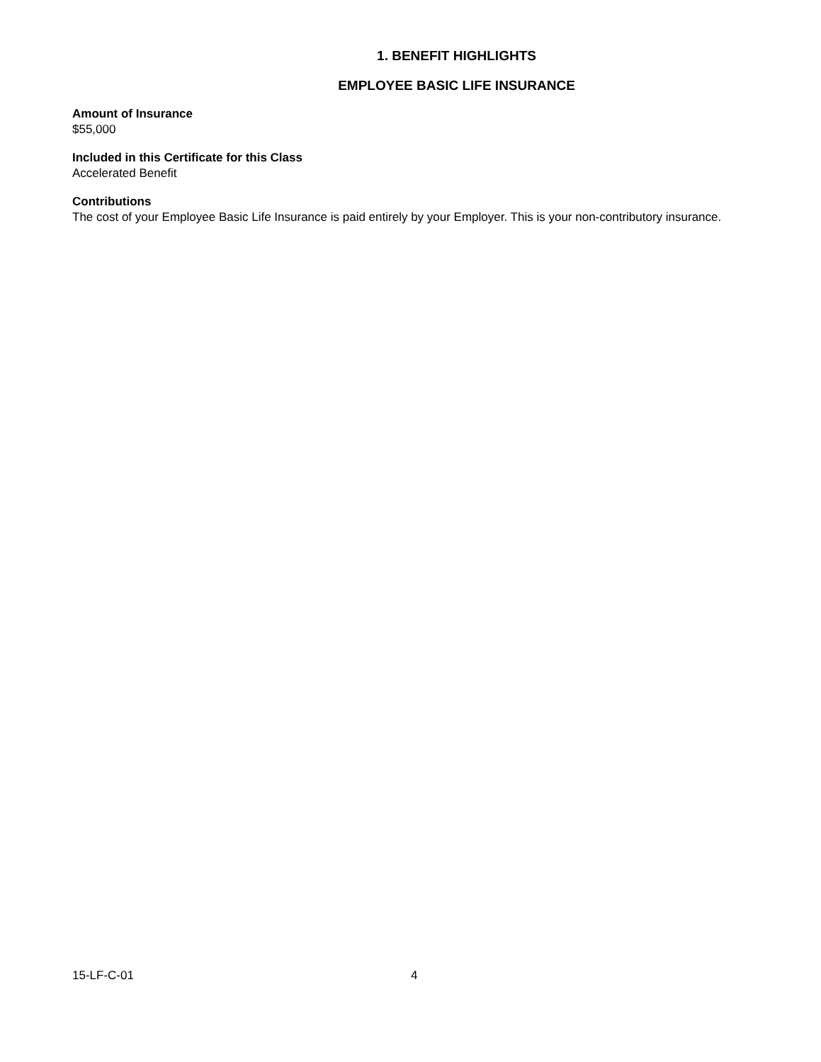1. BENEFIT HIGHLIGHTS
EMPLOYEE BASIC LIFE INSURANCE
Amount of Insurance
$55,000
Included in this Certificate for this Class
Accelerated Benefit
Contributions
The cost of your Employee Basic Life Insurance is paid entirely by your Employer. This is your non-contributory insurance.
15-LF-C-01 4